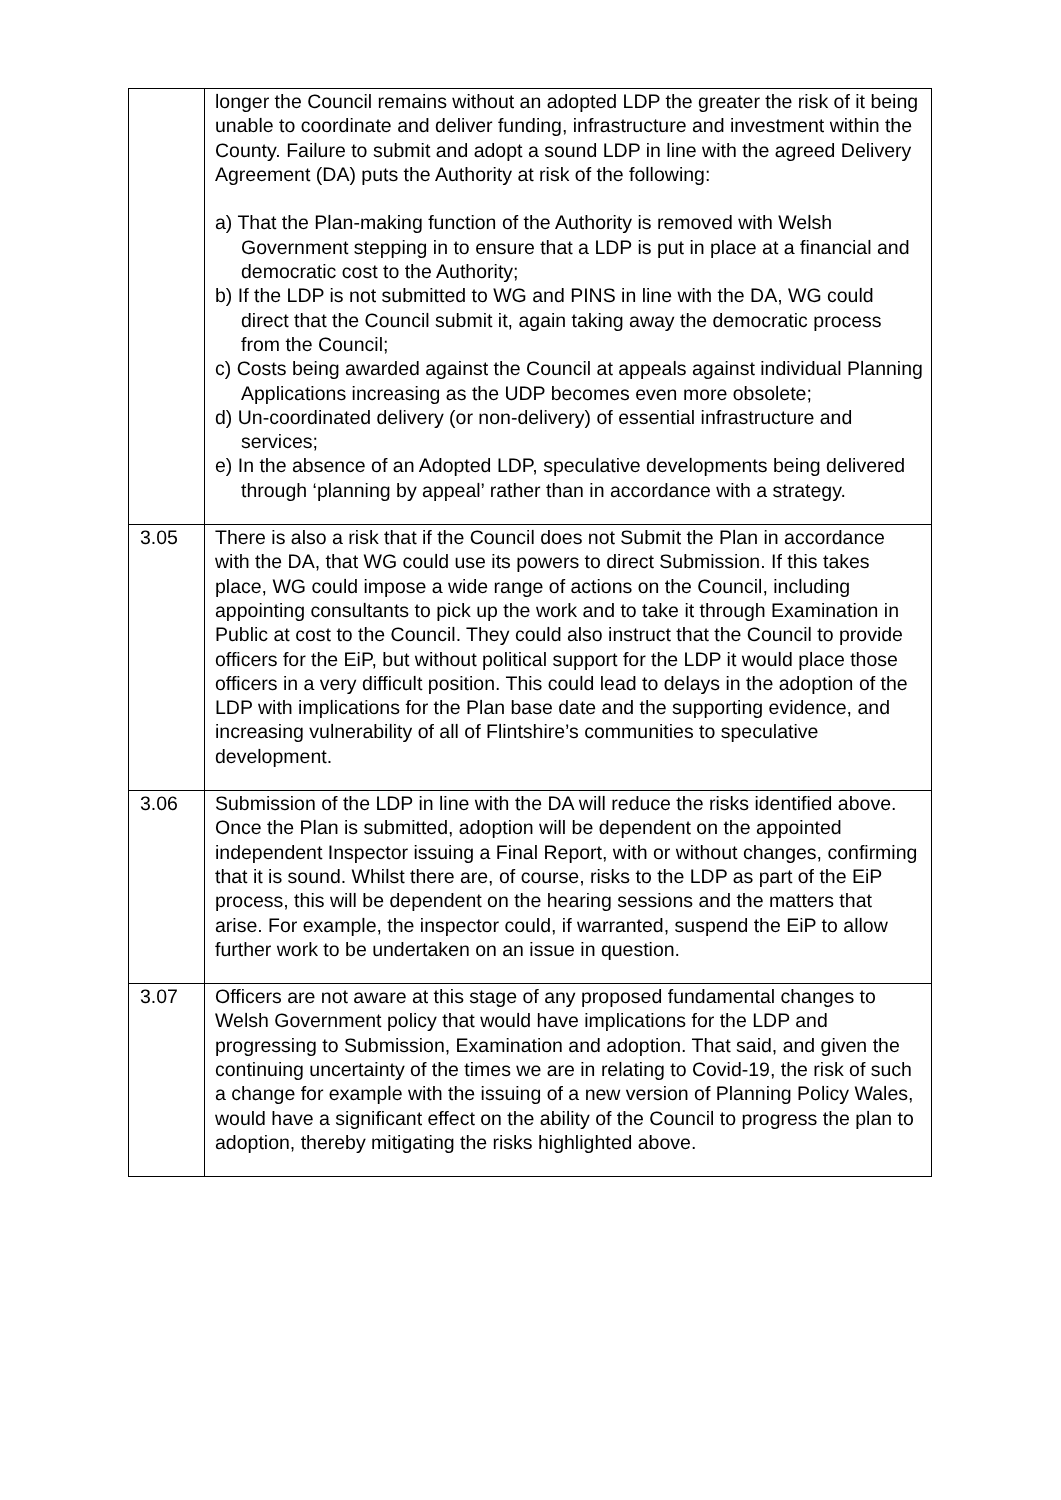| | longer the Council remains without an adopted LDP the greater the risk of it being unable to coordinate and deliver funding, infrastructure and investment within the County. Failure to submit and adopt a sound LDP in line with the agreed Delivery Agreement (DA) puts the Authority at risk of the following: a) That the Plan-making function of the Authority is removed with Welsh Government stepping in to ensure that a LDP is put in place at a financial and democratic cost to the Authority; b) If the LDP is not submitted to WG and PINS in line with the DA, WG could direct that the Council submit it, again taking away the democratic process from the Council; c) Costs being awarded against the Council at appeals against individual Planning Applications increasing as the UDP becomes even more obsolete; d) Un-coordinated delivery (or non-delivery) of essential infrastructure and services; e) In the absence of an Adopted LDP, speculative developments being delivered through ‘planning by appeal’ rather than in accordance with a strategy. |
| 3.05 | There is also a risk that if the Council does not Submit the Plan in accordance with the DA, that WG could use its powers to direct Submission. If this takes place, WG could impose a wide range of actions on the Council, including appointing consultants to pick up the work and to take it through Examination in Public at cost to the Council. They could also instruct that the Council to provide officers for the EiP, but without political support for the LDP it would place those officers in a very difficult position. This could lead to delays in the adoption of the LDP with implications for the Plan base date and the supporting evidence, and increasing vulnerability of all of Flintshire’s communities to speculative development. |
| 3.06 | Submission of the LDP in line with the DA will reduce the risks identified above. Once the Plan is submitted, adoption will be dependent on the appointed independent Inspector issuing a Final Report, with or without changes, confirming that it is sound. Whilst there are, of course, risks to the LDP as part of the EiP process, this will be dependent on the hearing sessions and the matters that arise. For example, the inspector could, if warranted, suspend the EiP to allow further work to be undertaken on an issue in question. |
| 3.07 | Officers are not aware at this stage of any proposed fundamental changes to Welsh Government policy that would have implications for the LDP and progressing to Submission, Examination and adoption. That said, and given the continuing uncertainty of the times we are in relating to Covid-19, the risk of such a change for example with the issuing of a new version of Planning Policy Wales, would have a significant effect on the ability of the Council to progress the plan to adoption, thereby mitigating the risks highlighted above. |